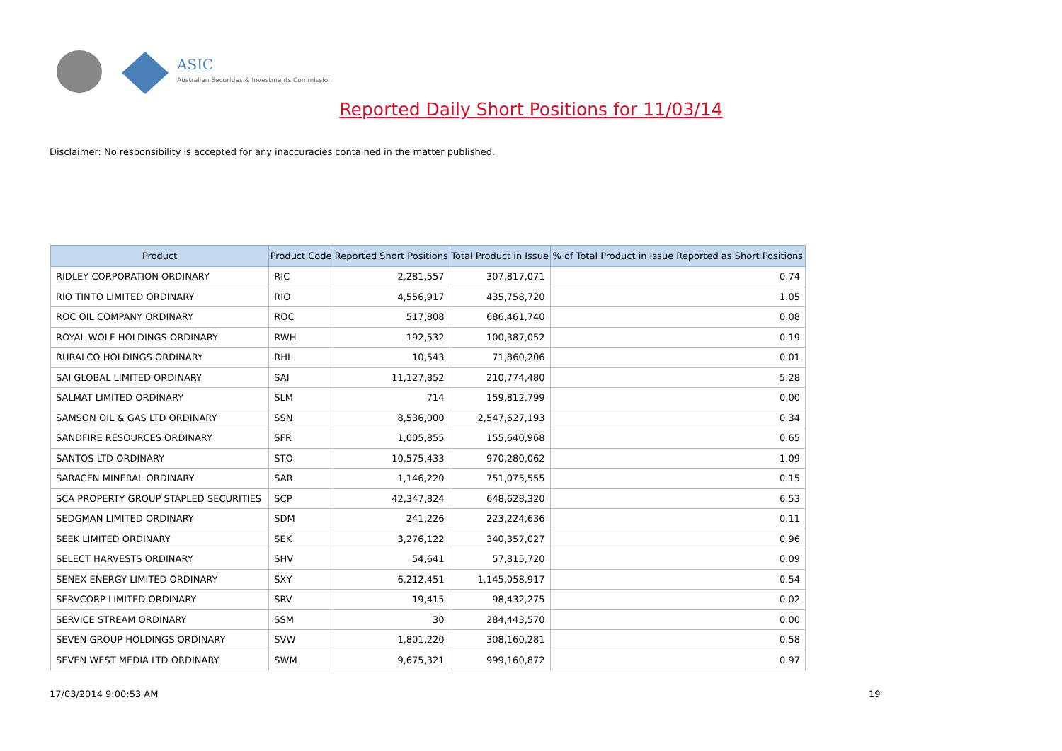ASIC
Australian Securities & Investments Commission
Reported Daily Short Positions for 11/03/14
Disclaimer: No responsibility is accepted for any inaccuracies contained in the matter published.
| Product | Product Code | Reported Short Positions | Total Product in Issue | % of Total Product in Issue Reported as Short Positions |
| --- | --- | --- | --- | --- |
| RIDLEY CORPORATION ORDINARY | RIC | 2,281,557 | 307,817,071 | 0.74 |
| RIO TINTO LIMITED ORDINARY | RIO | 4,556,917 | 435,758,720 | 1.05 |
| ROC OIL COMPANY ORDINARY | ROC | 517,808 | 686,461,740 | 0.08 |
| ROYAL WOLF HOLDINGS ORDINARY | RWH | 192,532 | 100,387,052 | 0.19 |
| RURALCO HOLDINGS ORDINARY | RHL | 10,543 | 71,860,206 | 0.01 |
| SAI GLOBAL LIMITED ORDINARY | SAI | 11,127,852 | 210,774,480 | 5.28 |
| SALMAT LIMITED ORDINARY | SLM | 714 | 159,812,799 | 0.00 |
| SAMSON OIL & GAS LTD ORDINARY | SSN | 8,536,000 | 2,547,627,193 | 0.34 |
| SANDFIRE RESOURCES ORDINARY | SFR | 1,005,855 | 155,640,968 | 0.65 |
| SANTOS LTD ORDINARY | STO | 10,575,433 | 970,280,062 | 1.09 |
| SARACEN MINERAL ORDINARY | SAR | 1,146,220 | 751,075,555 | 0.15 |
| SCA PROPERTY GROUP STAPLED SECURITIES | SCP | 42,347,824 | 648,628,320 | 6.53 |
| SEDGMAN LIMITED ORDINARY | SDM | 241,226 | 223,224,636 | 0.11 |
| SEEK LIMITED ORDINARY | SEK | 3,276,122 | 340,357,027 | 0.96 |
| SELECT HARVESTS ORDINARY | SHV | 54,641 | 57,815,720 | 0.09 |
| SENEX ENERGY LIMITED ORDINARY | SXY | 6,212,451 | 1,145,058,917 | 0.54 |
| SERVCORP LIMITED ORDINARY | SRV | 19,415 | 98,432,275 | 0.02 |
| SERVICE STREAM ORDINARY | SSM | 30 | 284,443,570 | 0.00 |
| SEVEN GROUP HOLDINGS ORDINARY | SVW | 1,801,220 | 308,160,281 | 0.58 |
| SEVEN WEST MEDIA LTD ORDINARY | SWM | 9,675,321 | 999,160,872 | 0.97 |
17/03/2014 9:00:53 AM 19